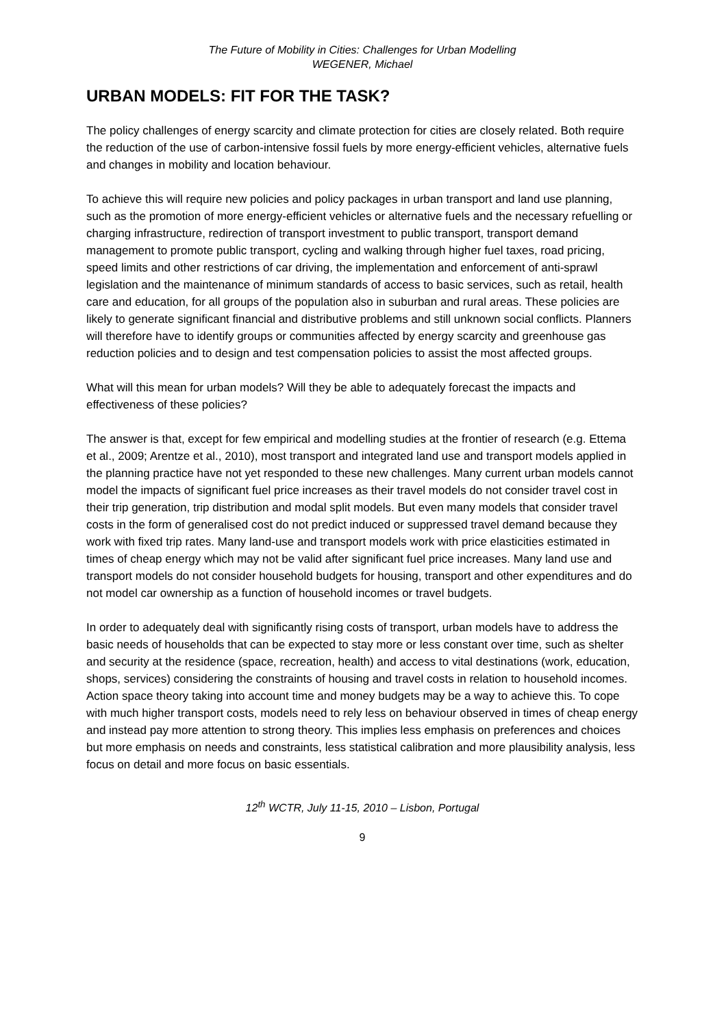The Future of Mobility in Cities: Challenges for Urban Modelling
WEGENER, Michael
URBAN MODELS: FIT FOR THE TASK?
The policy challenges of energy scarcity and climate protection for cities are closely related. Both require the reduction of the use of carbon-intensive fossil fuels by more energy-efficient vehicles, alternative fuels and changes in mobility and location behaviour.
To achieve this will require new policies and policy packages in urban transport and land use planning, such as the promotion of more energy-efficient vehicles or alternative fuels and the necessary refuelling or charging infrastructure, redirection of transport investment to public transport, transport demand management to promote public transport, cycling and walking through higher fuel taxes, road pricing, speed limits and other restrictions of car driving, the implementation and enforcement of anti-sprawl legislation and the maintenance of minimum standards of access to basic services, such as retail, health care and education, for all groups of the population also in suburban and rural areas. These policies are likely to generate significant financial and distributive problems and still unknown social conflicts. Planners will therefore have to identify groups or communities affected by energy scarcity and greenhouse gas reduction policies and to design and test compensation policies to assist the most affected groups.
What will this mean for urban models? Will they be able to adequately forecast the impacts and effectiveness of these policies?
The answer is that, except for few empirical and modelling studies at the frontier of research (e.g. Ettema et al., 2009; Arentze et al., 2010), most transport and integrated land use and transport models applied in the planning practice have not yet responded to these new challenges. Many current urban models cannot model the impacts of significant fuel price increases as their travel models do not consider travel cost in their trip generation, trip distribution and modal split models. But even many models that consider travel costs in the form of generalised cost do not predict induced or suppressed travel demand because they work with fixed trip rates. Many land-use and transport models work with price elasticities estimated in times of cheap energy which may not be valid after significant fuel price increases. Many land use and transport models do not consider household budgets for housing, transport and other expenditures and do not model car ownership as a function of household incomes or travel budgets.
In order to adequately deal with significantly rising costs of transport, urban models have to address the basic needs of households that can be expected to stay more or less constant over time, such as shelter and security at the residence (space, recreation, health) and access to vital destinations (work, education, shops, services) considering the constraints of housing and travel costs in relation to household incomes. Action space theory taking into account time and money budgets may be a way to achieve this. To cope with much higher transport costs, models need to rely less on behaviour observed in times of cheap energy and instead pay more attention to strong theory. This implies less emphasis on preferences and choices but more emphasis on needs and constraints, less statistical calibration and more plausibility analysis, less focus on detail and more focus on basic essentials.
12<sup>th</sup> WCTR, July 11-15, 2010 – Lisbon, Portugal
9